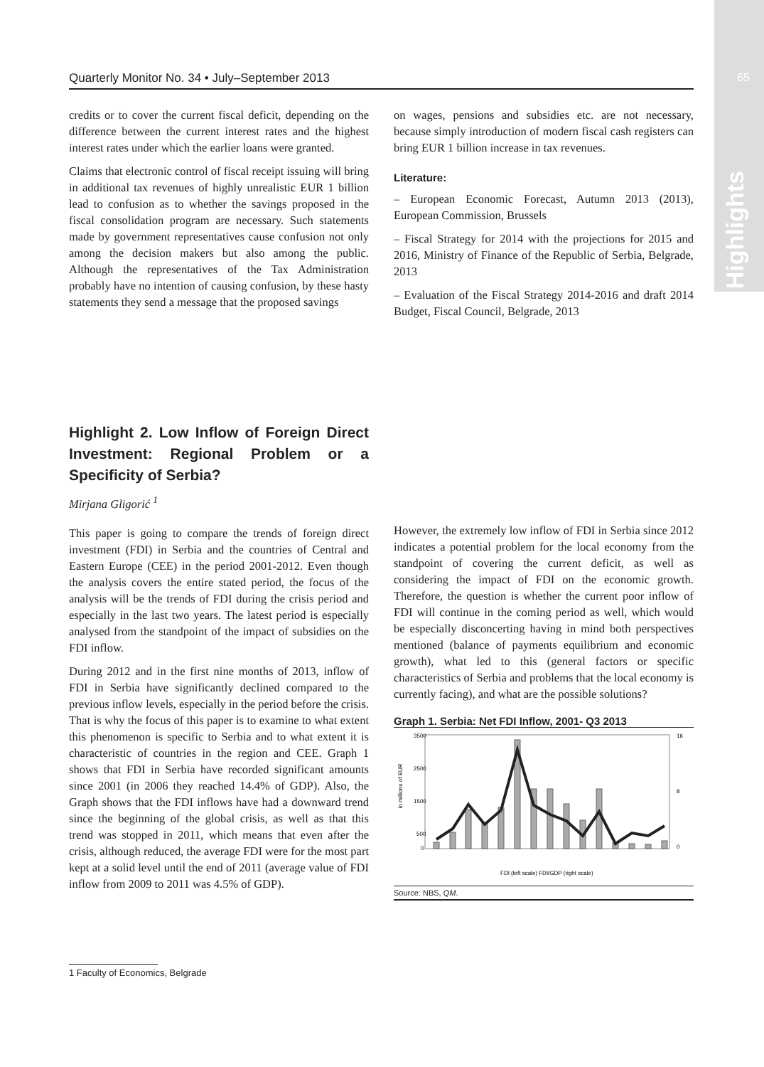65
Highlights
Quarterly Monitor No. 34 • July–September 2013
credits or to cover the current fiscal deficit, depending on the difference between the current interest rates and the highest interest rates under which the earlier loans were granted.
Claims that electronic control of fiscal receipt issuing will bring in additional tax revenues of highly unrealistic EUR 1 billion lead to confusion as to whether the savings proposed in the fiscal consolidation program are necessary. Such statements made by government representatives cause confusion not only among the decision makers but also among the public. Although the representatives of the Tax Administration probably have no intention of causing confusion, by these hasty statements they send a message that the proposed savings
on wages, pensions and subsidies etc. are not necessary, because simply introduction of modern fiscal cash registers can bring EUR 1 billion increase in tax revenues.
Literature:
– European Economic Forecast, Autumn 2013 (2013), European Commission, Brussels
– Fiscal Strategy for 2014 with the projections for 2015 and 2016, Ministry of Finance of the Republic of Serbia, Belgrade, 2013
– Evaluation of the Fiscal Strategy 2014-2016 and draft 2014 Budget, Fiscal Council, Belgrade, 2013
Highlight 2. Low Inflow of Foreign Direct Investment: Regional Problem or a Specificity of Serbia?
Mirjana Gligorić <sup>1</sup>
This paper is going to compare the trends of foreign direct investment (FDI) in Serbia and the countries of Central and Eastern Europe (CEE) in the period 2001-2012. Even though the analysis covers the entire stated period, the focus of the analysis will be the trends of FDI during the crisis period and especially in the last two years. The latest period is especially analysed from the standpoint of the impact of subsidies on the FDI inflow.
During 2012 and in the first nine months of 2013, inflow of FDI in Serbia have significantly declined compared to the previous inflow levels, especially in the period before the crisis. That is why the focus of this paper is to examine to what extent this phenomenon is specific to Serbia and to what extent it is characteristic of countries in the region and CEE. Graph 1 shows that FDI in Serbia have recorded significant amounts since 2001 (in 2006 they reached 14.4% of GDP). Also, the Graph shows that the FDI inflows have had a downward trend since the beginning of the global crisis, as well as that this trend was stopped in 2011, which means that even after the crisis, although reduced, the average FDI were for the most part kept at a solid level until the end of 2011 (average value of FDI inflow from 2009 to 2011 was 4.5% of GDP).
However, the extremely low inflow of FDI in Serbia since 2012 indicates a potential problem for the local economy from the standpoint of covering the current deficit, as well as considering the impact of FDI on the economic growth. Therefore, the question is whether the current poor inflow of FDI will continue in the coming period as well, which would be especially disconcerting having in mind both perspectives mentioned (balance of payments equilibrium and economic growth), what led to this (general factors or specific characteristics of Serbia and problems that the local economy is currently facing), and what are the possible solutions?
Graph 1. Serbia: Net FDI Inflow, 2001- Q3 2013
in millions of EUR
3500
2500
1500
500
0
16
0
8
FDI (left scale) FDI/GDP (right scale)
Source: NBS, QM.
1 Faculty of Economics, Belgrade